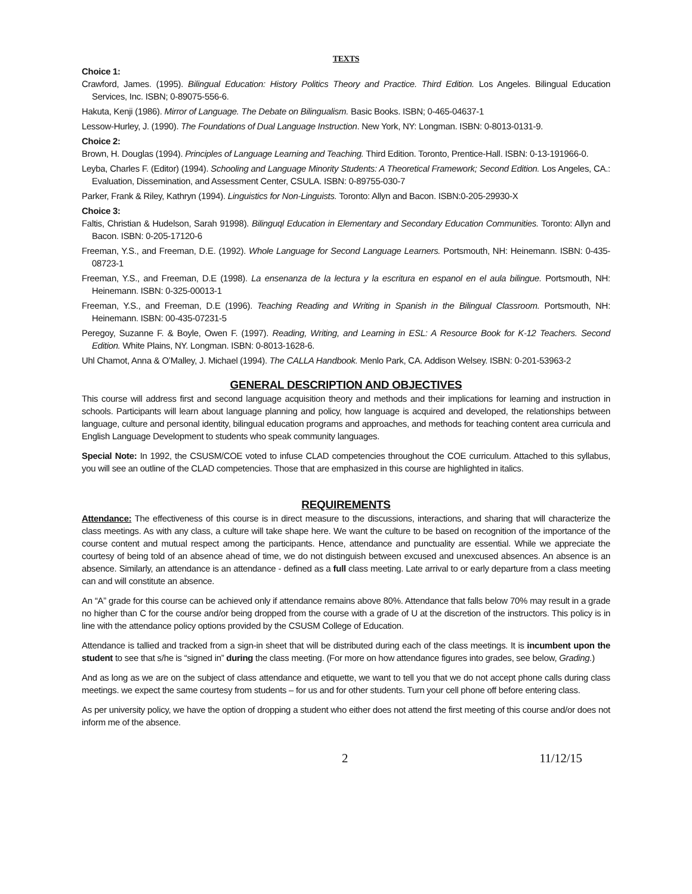TEXTS
Choice 1:
Crawford, James. (1995). Bilingual Education: History Politics Theory and Practice. Third Edition. Los Angeles. Bilingual Education Services, Inc. ISBN; 0-89075-556-6.
Hakuta, Kenji (1986). Mirror of Language. The Debate on Bilingualism. Basic Books. ISBN; 0-465-04637-1
Lessow-Hurley, J. (1990). The Foundations of Dual Language Instruction. New York, NY: Longman. ISBN: 0-8013-0131-9.
Choice 2:
Brown, H. Douglas (1994). Principles of Language Learning and Teaching. Third Edition. Toronto, Prentice-Hall. ISBN: 0-13-191966-0.
Leyba, Charles F. (Editor) (1994). Schooling and Language Minority Students: A Theoretical Framework; Second Edition. Los Angeles, CA.: Evaluation, Dissemination, and Assessment Center, CSULA. ISBN: 0-89755-030-7
Parker, Frank & Riley, Kathryn (1994). Linguistics for Non-Linguists. Toronto: Allyn and Bacon. ISBN:0-205-29930-X
Choice 3:
Faltis, Christian & Hudelson, Sarah 91998). Bilinguql Education in Elementary and Secondary Education Communities. Toronto: Allyn and Bacon. ISBN: 0-205-17120-6
Freeman, Y.S., and Freeman, D.E. (1992). Whole Language for Second Language Learners. Portsmouth, NH: Heinemann. ISBN: 0-435-08723-1
Freeman, Y.S., and Freeman, D.E (1998). La ensenanza de la lectura y la escritura en espanol en el aula bilingue. Portsmouth, NH: Heinemann. ISBN: 0-325-00013-1
Freeman, Y.S., and Freeman, D.E (1996). Teaching Reading and Writing in Spanish in the Bilingual Classroom. Portsmouth, NH: Heinemann. ISBN: 00-435-07231-5
Peregoy, Suzanne F. & Boyle, Owen F. (1997). Reading, Writing, and Learning in ESL: A Resource Book for K-12 Teachers. Second Edition. White Plains, NY. Longman. ISBN: 0-8013-1628-6.
Uhl Chamot, Anna & O’Malley, J. Michael (1994). The CALLA Handbook. Menlo Park, CA. Addison Welsey. ISBN: 0-201-53963-2
GENERAL DESCRIPTION AND OBJECTIVES
This course will address first and second language acquisition theory and methods and their implications for learning and instruction in schools. Participants will learn about language planning and policy, how language is acquired and developed, the relationships between language, culture and personal identity, bilingual education programs and approaches, and methods for teaching content area curricula and English Language Development to students who speak community languages.
Special Note: In 1992, the CSUSM/COE voted to infuse CLAD competencies throughout the COE curriculum. Attached to this syllabus, you will see an outline of the CLAD competencies. Those that are emphasized in this course are highlighted in italics.
REQUIREMENTS
Attendance: The effectiveness of this course is in direct measure to the discussions, interactions, and sharing that will characterize the class meetings. As with any class, a culture will take shape here. We want the culture to be based on recognition of the importance of the course content and mutual respect among the participants. Hence, attendance and punctuality are essential. While we appreciate the courtesy of being told of an absence ahead of time, we do not distinguish between excused and unexcused absences. An absence is an absence. Similarly, an attendance is an attendance - defined as a full class meeting. Late arrival to or early departure from a class meeting can and will constitute an absence.
An “A” grade for this course can be achieved only if attendance remains above 80%. Attendance that falls below 70% may result in a grade no higher than C for the course and/or being dropped from the course with a grade of U at the discretion of the instructors. This policy is in line with the attendance policy options provided by the CSUSM College of Education.
Attendance is tallied and tracked from a sign-in sheet that will be distributed during each of the class meetings. It is incumbent upon the student to see that s/he is “signed in” during the class meeting. (For more on how attendance figures into grades, see below, Grading.)
And as long as we are on the subject of class attendance and etiquette, we want to tell you that we do not accept phone calls during class meetings. we expect the same courtesy from students – for us and for other students. Turn your cell phone off before entering class.
As per university policy, we have the option of dropping a student who either does not attend the first meeting of this course and/or does not inform me of the absence.
2 11/12/15